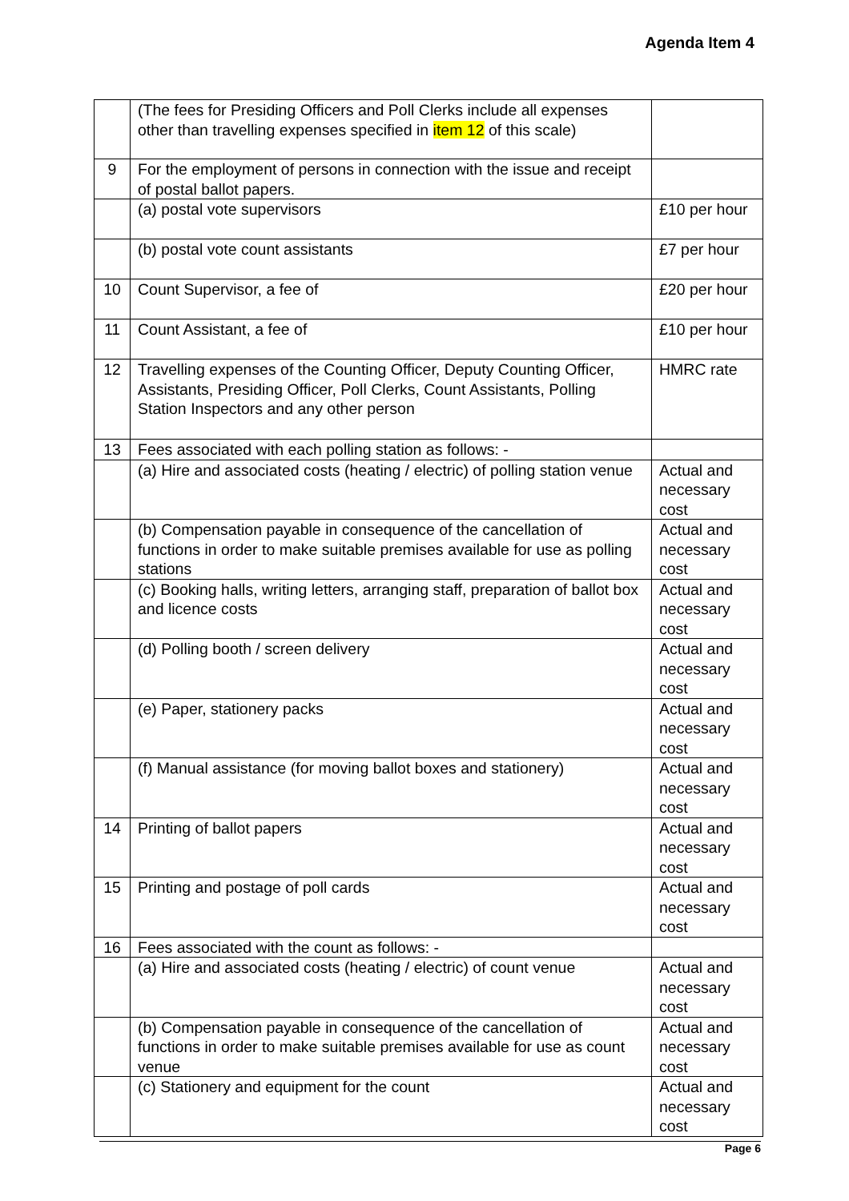Agenda Item 4
| | (The fees for Presiding Officers and Poll Clerks include all expenses other than travelling expenses specified in item 12 of this scale) | |
| 9 | For the employment of persons in connection with the issue and receipt of postal ballot papers. | |
| | (a) postal vote supervisors | £10 per hour |
| | (b) postal vote count assistants | £7 per hour |
| 10 | Count Supervisor, a fee of | £20 per hour |
| 11 | Count Assistant, a fee of | £10 per hour |
| 12 | Travelling expenses of the Counting Officer, Deputy Counting Officer, Assistants, Presiding Officer, Poll Clerks, Count Assistants, Polling Station Inspectors and any other person | HMRC rate |
| 13 | Fees associated with each polling station as follows: - | |
| | (a) Hire and associated costs (heating / electric) of polling station venue | Actual and necessary cost |
| | (b) Compensation payable in consequence of the cancellation of functions in order to make suitable premises available for use as polling stations | Actual and necessary cost |
| | (c) Booking halls, writing letters, arranging staff, preparation of ballot box and licence costs | Actual and necessary cost |
| | (d) Polling booth / screen delivery | Actual and necessary cost |
| | (e) Paper, stationery packs | Actual and necessary cost |
| | (f) Manual assistance (for moving ballot boxes and stationery) | Actual and necessary cost |
| 14 | Printing of ballot papers | Actual and necessary cost |
| 15 | Printing and postage of poll cards | Actual and necessary cost |
| 16 | Fees associated with the count as follows: - | |
| | (a) Hire and associated costs (heating / electric) of count venue | Actual and necessary cost |
| | (b) Compensation payable in consequence of the cancellation of functions in order to make suitable premises available for use as count venue | Actual and necessary cost |
| | (c) Stationery and equipment for the count | Actual and necessary cost |
Page 6